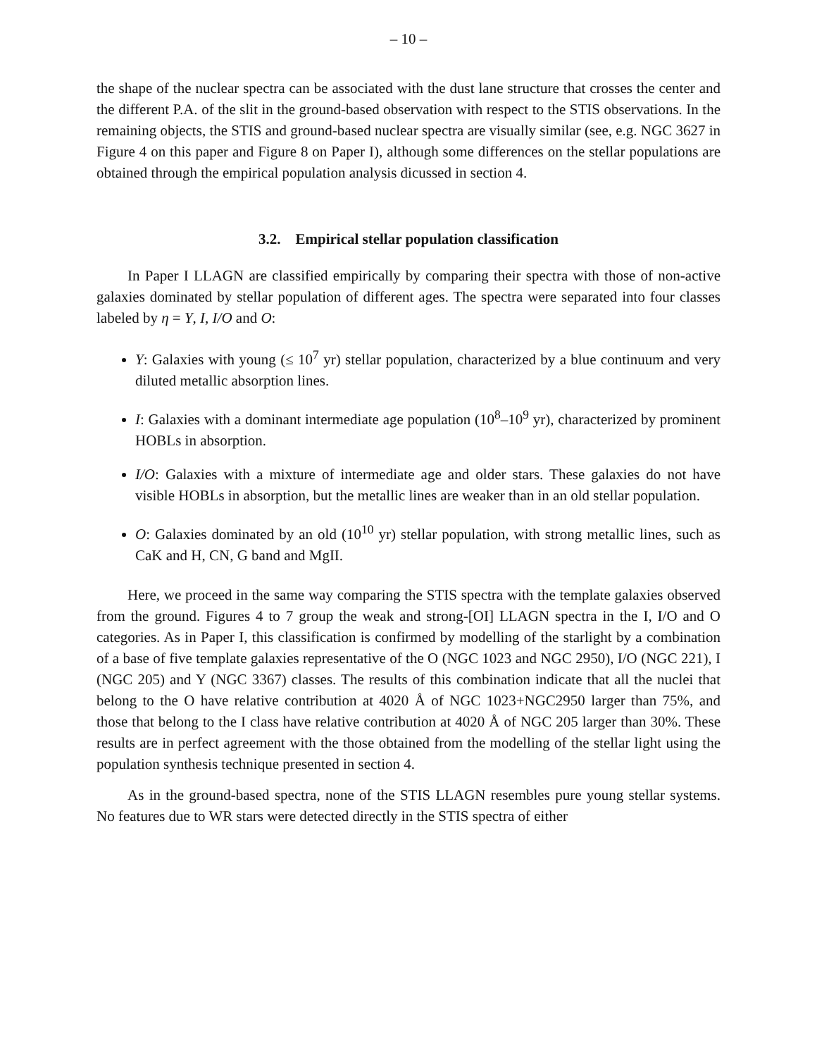– 10 –
the shape of the nuclear spectra can be associated with the dust lane structure that crosses the center and the different P.A. of the slit in the ground-based observation with respect to the STIS observations. In the remaining objects, the STIS and ground-based nuclear spectra are visually similar (see, e.g. NGC 3627 in Figure 4 on this paper and Figure 8 on Paper I), although some differences on the stellar populations are obtained through the empirical population analysis dicussed in section 4.
3.2. Empirical stellar population classification
In Paper I LLAGN are classified empirically by comparing their spectra with those of non-active galaxies dominated by stellar population of different ages. The spectra were separated into four classes labeled by η = Y, I, I/O and O:
Y: Galaxies with young (≤ 10<sup>7</sup> yr) stellar population, characterized by a blue continuum and very diluted metallic absorption lines.
I: Galaxies with a dominant intermediate age population (10<sup>8</sup>–10<sup>9</sup> yr), characterized by prominent HOBLs in absorption.
I/O: Galaxies with a mixture of intermediate age and older stars. These galaxies do not have visible HOBLs in absorption, but the metallic lines are weaker than in an old stellar population.
O: Galaxies dominated by an old (10<sup>10</sup> yr) stellar population, with strong metallic lines, such as CaK and H, CN, G band and MgII.
Here, we proceed in the same way comparing the STIS spectra with the template galaxies observed from the ground. Figures 4 to 7 group the weak and strong-[OI] LLAGN spectra in the I, I/O and O categories. As in Paper I, this classification is confirmed by modelling of the starlight by a combination of a base of five template galaxies representative of the O (NGC 1023 and NGC 2950), I/O (NGC 221), I (NGC 205) and Y (NGC 3367) classes. The results of this combination indicate that all the nuclei that belong to the O have relative contribution at 4020 Å of NGC 1023+NGC2950 larger than 75%, and those that belong to the I class have relative contribution at 4020 Å of NGC 205 larger than 30%. These results are in perfect agreement with the those obtained from the modelling of the stellar light using the population synthesis technique presented in section 4.
As in the ground-based spectra, none of the STIS LLAGN resembles pure young stellar systems. No features due to WR stars were detected directly in the STIS spectra of either